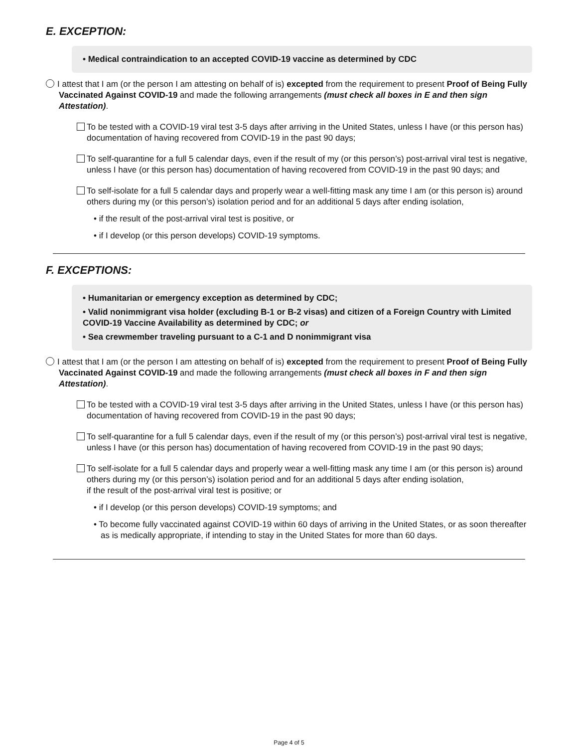E. EXCEPTION:
• Medical contraindication to an accepted COVID-19 vaccine as determined by CDC
I attest that I am (or the person I am attesting on behalf of is) excepted from the requirement to present Proof of Being Fully Vaccinated Against COVID-19 and made the following arrangements (must check all boxes in E and then sign Attestation).
To be tested with a COVID-19 viral test 3-5 days after arriving in the United States, unless I have (or this person has) documentation of having recovered from COVID-19 in the past 90 days;
To self-quarantine for a full 5 calendar days, even if the result of my (or this person’s) post-arrival viral test is negative, unless I have (or this person has) documentation of having recovered from COVID-19 in the past 90 days; and
To self-isolate for a full 5 calendar days and properly wear a well-fitting mask any time I am (or this person is) around others during my (or this person’s) isolation period and for an additional 5 days after ending isolation,
• if the result of the post-arrival viral test is positive, or
• if I develop (or this person develops) COVID-19 symptoms.
F. EXCEPTIONS:
• Humanitarian or emergency exception as determined by CDC;
• Valid nonimmigrant visa holder (excluding B-1 or B-2 visas) and citizen of a Foreign Country with Limited COVID-19 Vaccine Availability as determined by CDC; or
• Sea crewmember traveling pursuant to a C-1 and D nonimmigrant visa
I attest that I am (or the person I am attesting on behalf of is) excepted from the requirement to present Proof of Being Fully Vaccinated Against COVID-19 and made the following arrangements (must check all boxes in F and then sign Attestation).
To be tested with a COVID-19 viral test 3-5 days after arriving in the United States, unless I have (or this person has) documentation of having recovered from COVID-19 in the past 90 days;
To self-quarantine for a full 5 calendar days, even if the result of my (or this person’s) post-arrival viral test is negative, unless I have (or this person has) documentation of having recovered from COVID-19 in the past 90 days;
To self-isolate for a full 5 calendar days and properly wear a well-fitting mask any time I am (or this person is) around others during my (or this person’s) isolation period and for an additional 5 days after ending isolation,
if the result of the post-arrival viral test is positive; or
• if I develop (or this person develops) COVID-19 symptoms; and
• To become fully vaccinated against COVID-19 within 60 days of arriving in the United States, or as soon thereafter as is medically appropriate, if intending to stay in the United States for more than 60 days.
Page 4 of 5